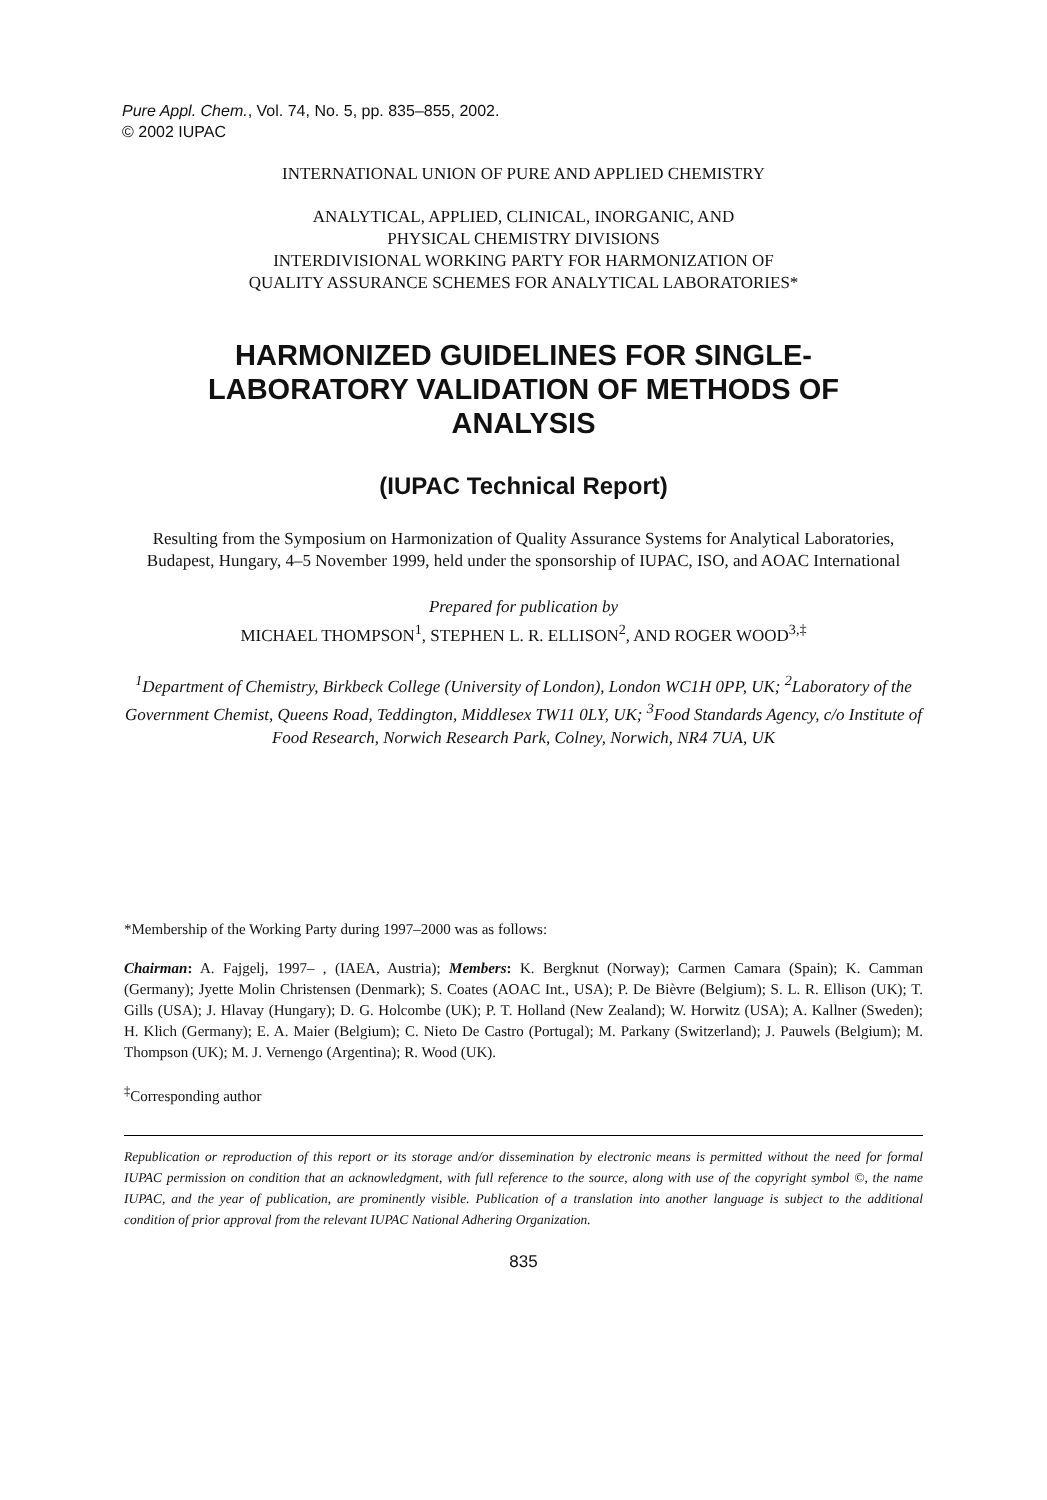Pure Appl. Chem., Vol. 74, No. 5, pp. 835–855, 2002.
© 2002 IUPAC
INTERNATIONAL UNION OF PURE AND APPLIED CHEMISTRY
ANALYTICAL, APPLIED, CLINICAL, INORGANIC, AND
PHYSICAL CHEMISTRY DIVISIONS
INTERDIVISIONAL WORKING PARTY FOR HARMONIZATION OF
QUALITY ASSURANCE SCHEMES FOR ANALYTICAL LABORATORIES*
HARMONIZED GUIDELINES FOR SINGLE-
LABORATORY VALIDATION OF METHODS OF
ANALYSIS
(IUPAC Technical Report)
Resulting from the Symposium on Harmonization of Quality Assurance Systems for Analytical Laboratories, Budapest, Hungary, 4–5 November 1999, held under the sponsorship of IUPAC, ISO, and AOAC International
Prepared for publication by
MICHAEL THOMPSON<sup>1</sup>, STEPHEN L. R. ELLISON<sup>2</sup>, AND ROGER WOOD<sup>3,‡</sup>
<sup>1</sup> Department of Chemistry, Birkbeck College (University of London), London WC1H 0PP, UK; <sup>2</sup>Laboratory of the Government Chemist, Queens Road, Teddington, Middlesex TW11 0LY, UK; <sup>3</sup>Food Standards Agency, c/o Institute of Food Research, Norwich Research Park, Colney, Norwich, NR4 7UA, UK
*Membership of the Working Party during 1997–2000 was as follows:
Chairman: A. Fajgelj, 1997– , (IAEA, Austria); Members: K. Bergknut (Norway); Carmen Camara (Spain); K. Camman (Germany); Jyette Molin Christensen (Denmark); S. Coates (AOAC Int., USA); P. De Bièvre (Belgium); S. L. R. Ellison (UK); T. Gills (USA); J. Hlavay (Hungary); D. G. Holcombe (UK); P. T. Holland (New Zealand); W. Horwitz (USA); A. Kallner (Sweden); H. Klich (Germany); E. A. Maier (Belgium); C. Nieto De Castro (Portugal); M. Parkany (Switzerland); J. Pauwels (Belgium); M. Thompson (UK); M. J. Vernengo (Argentina); R. Wood (UK).
<sup>‡</sup> Corresponding author
Republication or reproduction of this report or its storage and/or dissemination by electronic means is permitted without the need for formal IUPAC permission on condition that an acknowledgment, with full reference to the source, along with use of the copyright symbol ©, the name IUPAC, and the year of publication, are prominently visible. Publication of a translation into another language is subject to the additional condition of prior approval from the relevant IUPAC National Adhering Organization.
835